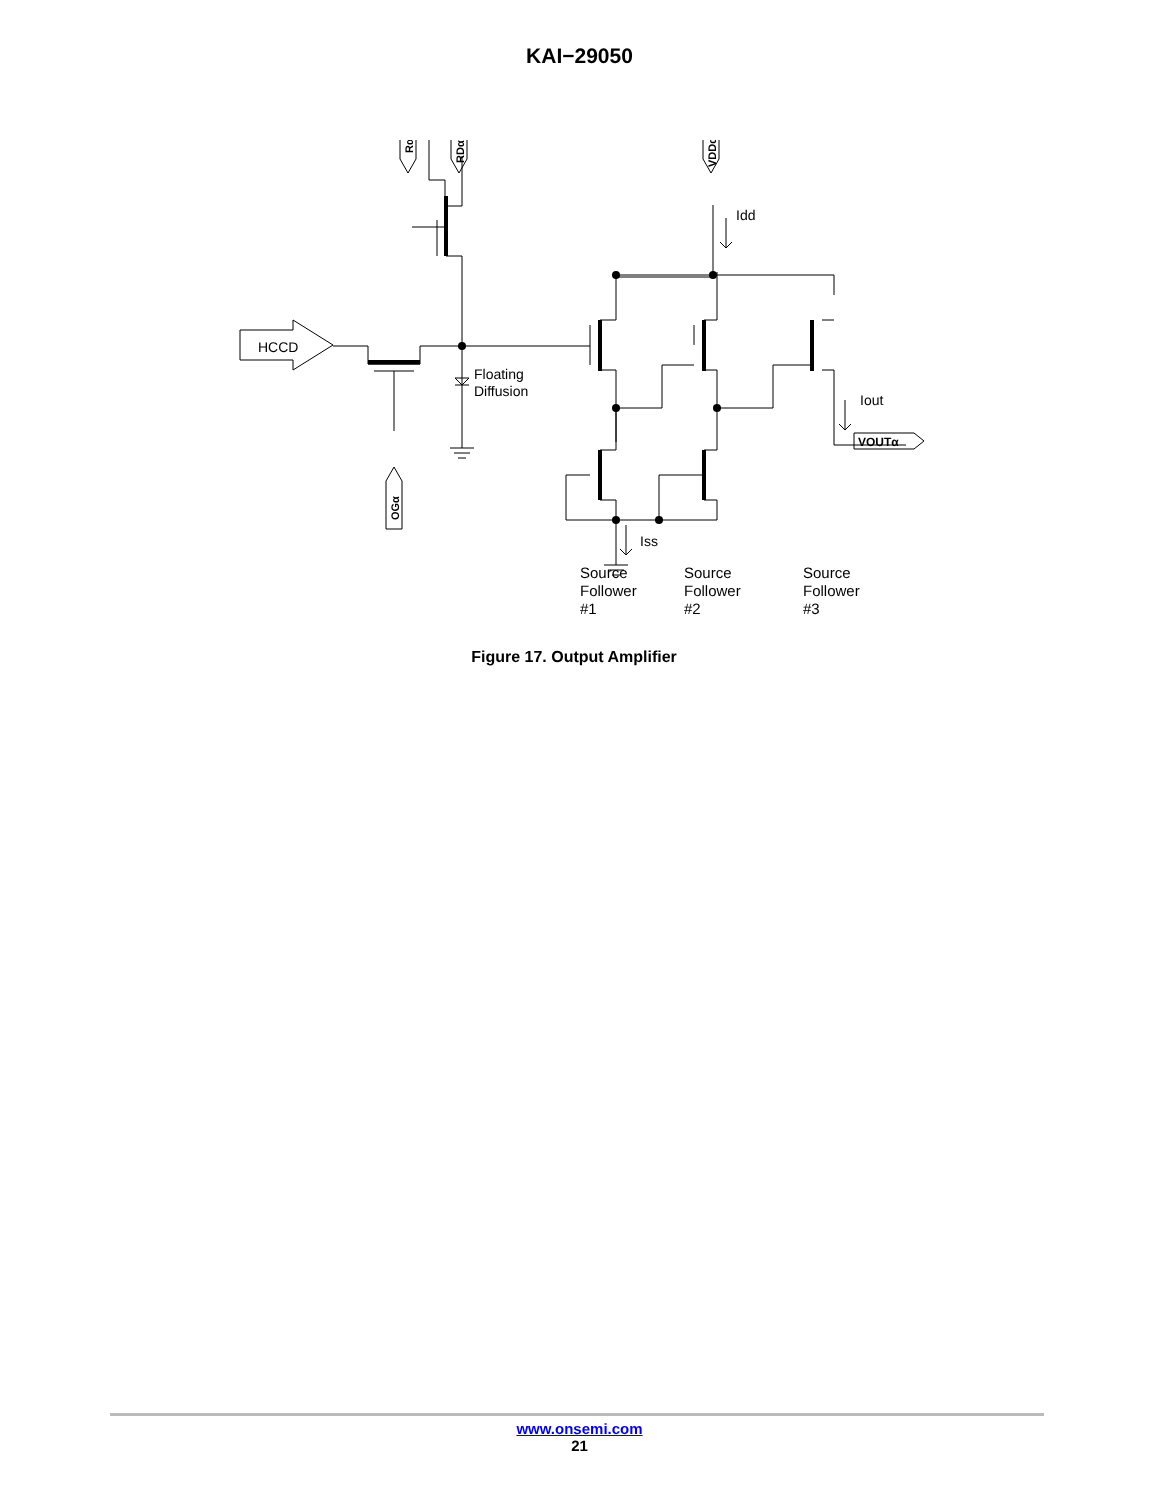KAI−29050
HCCD
Floating
Diffusion
Idd
Iss
Iout
VOUTα
Rα
RDα
VDDα
OGα
Source
Follower
#1
Source
Follower
#2
Source
Follower
#3
Figure 17. Output Amplifier
www.onsemi.com
21